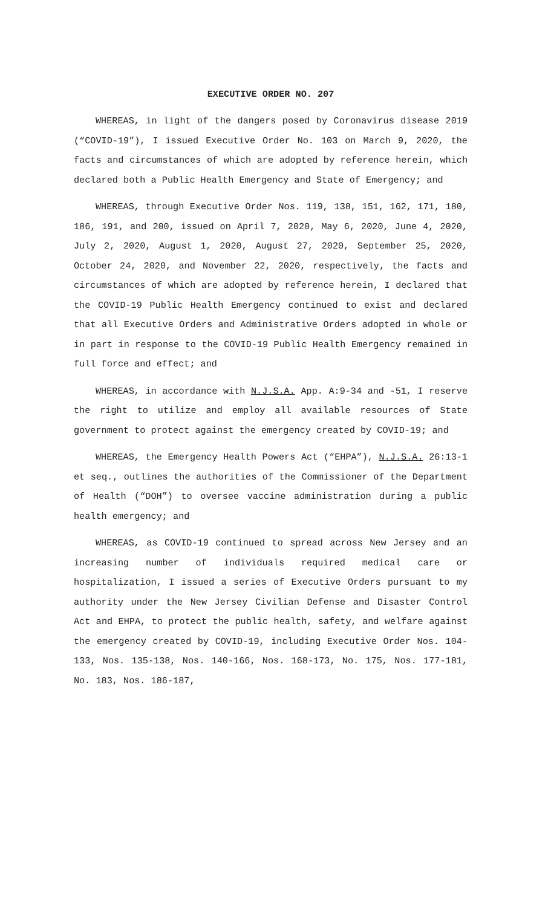EXECUTIVE ORDER NO. 207
WHEREAS, in light of the dangers posed by Coronavirus disease 2019 (“COVID-19”), I issued Executive Order No. 103 on March 9, 2020, the facts and circumstances of which are adopted by reference herein, which declared both a Public Health Emergency and State of Emergency; and
WHEREAS, through Executive Order Nos. 119, 138, 151, 162, 171, 180, 186, 191, and 200, issued on April 7, 2020, May 6, 2020, June 4, 2020, July 2, 2020, August 1, 2020, August 27, 2020, September 25, 2020, October 24, 2020, and November 22, 2020, respectively, the facts and circumstances of which are adopted by reference herein, I declared that the COVID-19 Public Health Emergency continued to exist and declared that all Executive Orders and Administrative Orders adopted in whole or in part in response to the COVID-19 Public Health Emergency remained in full force and effect; and
WHEREAS, in accordance with N.J.S.A. App. A:9-34 and -51, I reserve the right to utilize and employ all available resources of State government to protect against the emergency created by COVID-19; and
WHEREAS, the Emergency Health Powers Act (“EHPA”), N.J.S.A. 26:13-1 et seq., outlines the authorities of the Commissioner of the Department of Health (“DOH”) to oversee vaccine administration during a public health emergency; and
WHEREAS, as COVID-19 continued to spread across New Jersey and an increasing number of individuals required medical care or hospitalization, I issued a series of Executive Orders pursuant to my authority under the New Jersey Civilian Defense and Disaster Control Act and EHPA, to protect the public health, safety, and welfare against the emergency created by COVID-19, including Executive Order Nos. 104-133, Nos. 135-138, Nos. 140-166, Nos. 168-173, No. 175, Nos. 177-181, No. 183, Nos. 186-187,